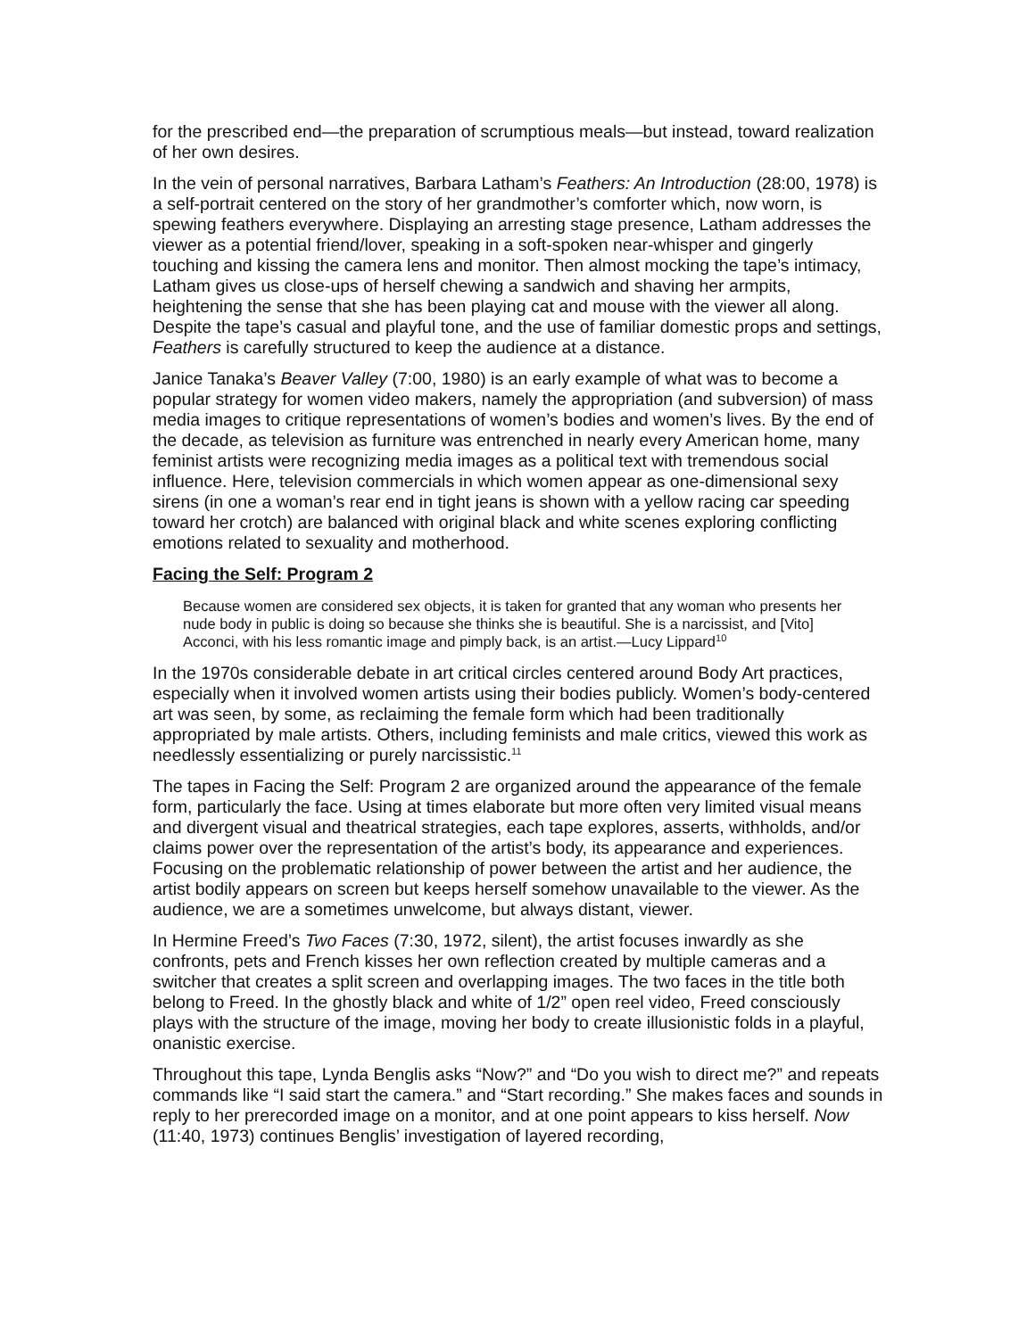for the prescribed end—the preparation of scrumptious meals—but instead, toward realization of her own desires.
In the vein of personal narratives, Barbara Latham’s Feathers: An Introduction (28:00, 1978) is a self-portrait centered on the story of her grandmother’s comforter which, now worn, is spewing feathers everywhere. Displaying an arresting stage presence, Latham addresses the viewer as a potential friend/lover, speaking in a soft-spoken near-whisper and gingerly touching and kissing the camera lens and monitor. Then almost mocking the tape’s intimacy, Latham gives us close-ups of herself chewing a sandwich and shaving her armpits, heightening the sense that she has been playing cat and mouse with the viewer all along. Despite the tape’s casual and playful tone, and the use of familiar domestic props and settings, Feathers is carefully structured to keep the audience at a distance.
Janice Tanaka’s Beaver Valley (7:00, 1980) is an early example of what was to become a popular strategy for women video makers, namely the appropriation (and subversion) of mass media images to critique representations of women’s bodies and women’s lives. By the end of the decade, as television as furniture was entrenched in nearly every American home, many feminist artists were recognizing media images as a political text with tremendous social influence. Here, television commercials in which women appear as one-dimensional sexy sirens (in one a woman’s rear end in tight jeans is shown with a yellow racing car speeding toward her crotch) are balanced with original black and white scenes exploring conflicting emotions related to sexuality and motherhood.
Facing the Self: Program 2
Because women are considered sex objects, it is taken for granted that any woman who presents her nude body in public is doing so because she thinks she is beautiful. She is a narcissist, and [Vito] Acconci, with his less romantic image and pimply back, is an artist.—Lucy Lippard<sup>10</sup>
In the 1970s considerable debate in art critical circles centered around Body Art practices, especially when it involved women artists using their bodies publicly. Women’s body-centered art was seen, by some, as reclaiming the female form which had been traditionally appropriated by male artists. Others, including feminists and male critics, viewed this work as needlessly essentializing or purely narcissistic.<sup>11</sup>
The tapes in Facing the Self: Program 2 are organized around the appearance of the female form, particularly the face. Using at times elaborate but more often very limited visual means and divergent visual and theatrical strategies, each tape explores, asserts, withholds, and/or claims power over the representation of the artist’s body, its appearance and experiences. Focusing on the problematic relationship of power between the artist and her audience, the artist bodily appears on screen but keeps herself somehow unavailable to the viewer. As the audience, we are a sometimes unwelcome, but always distant, viewer.
In Hermine Freed’s Two Faces (7:30, 1972, silent), the artist focuses inwardly as she confronts, pets and French kisses her own reflection created by multiple cameras and a switcher that creates a split screen and overlapping images. The two faces in the title both belong to Freed. In the ghostly black and white of 1/2” open reel video, Freed consciously plays with the structure of the image, moving her body to create illusionistic folds in a playful, onanistic exercise.
Throughout this tape, Lynda Benglis asks “Now?” and “Do you wish to direct me?” and repeats commands like “I said start the camera.” and “Start recording.” She makes faces and sounds in reply to her prerecorded image on a monitor, and at one point appears to kiss herself. Now (11:40, 1973) continues Benglis’ investigation of layered recording,